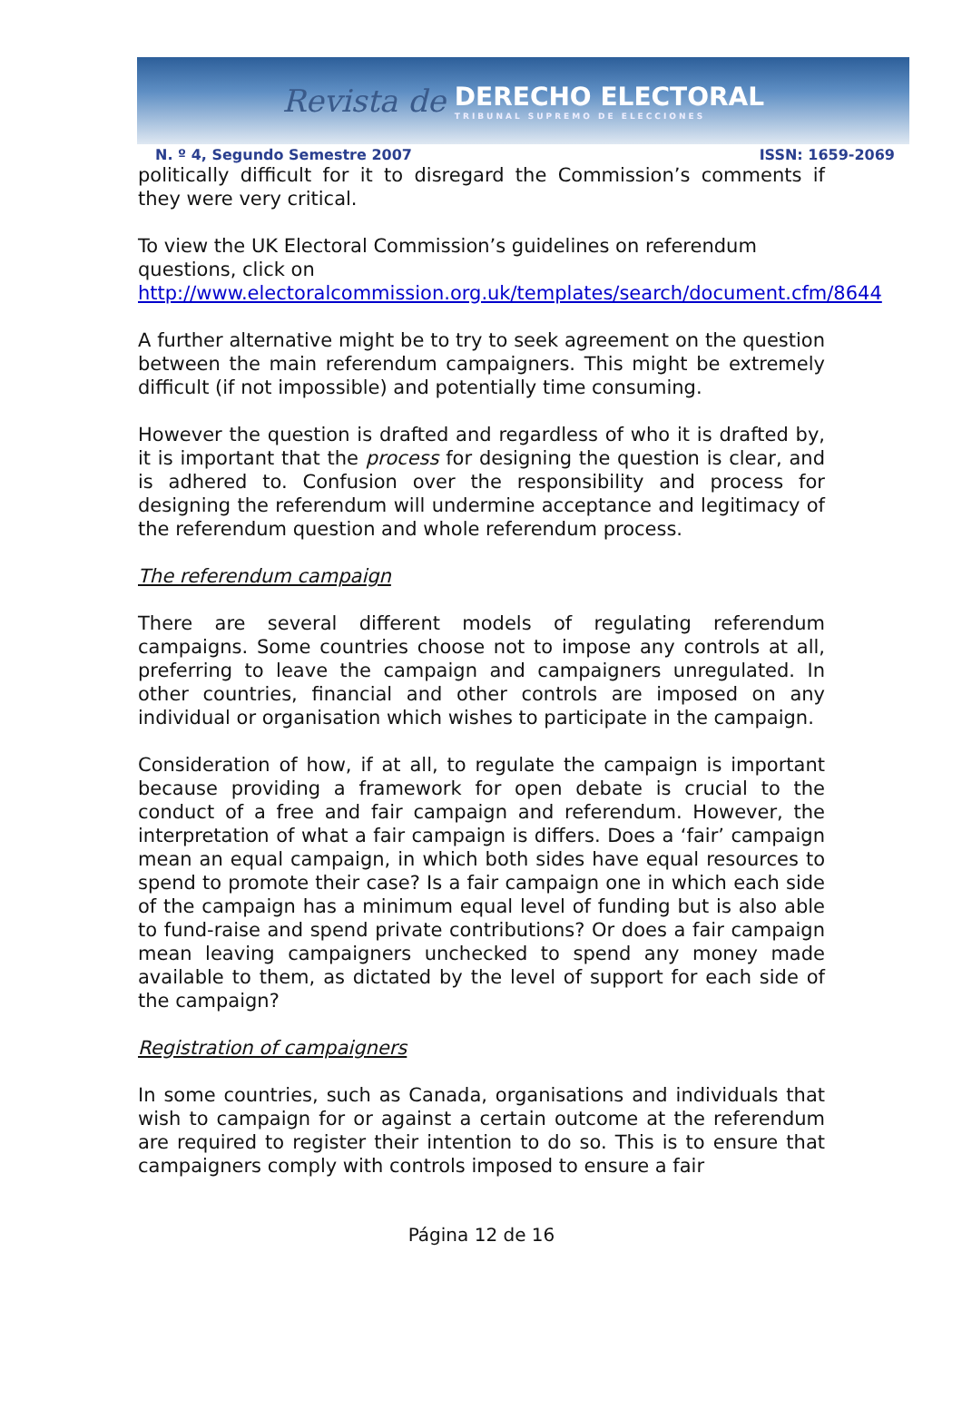Revista de DERECHO ELECTORAL
TRIBUNAL SUPREMO DE ELECCIONES
N. º 4, Segundo Semestre 2007 ISSN: 1659-2069
politically difficult for it to disregard the Commission’s comments if they were very critical.
To view the UK Electoral Commission’s guidelines on referendum questions, click on http://www.electoralcommission.org.uk/templates/search/document.cfm/8644
A further alternative might be to try to seek agreement on the question between the main referendum campaigners. This might be extremely difficult (if not impossible) and potentially time consuming.
However the question is drafted and regardless of who it is drafted by, it is important that the process for designing the question is clear, and is adhered to. Confusion over the responsibility and process for designing the referendum will undermine acceptance and legitimacy of the referendum question and whole referendum process.
The referendum campaign
There are several different models of regulating referendum campaigns. Some countries choose not to impose any controls at all, preferring to leave the campaign and campaigners unregulated. In other countries, financial and other controls are imposed on any individual or organisation which wishes to participate in the campaign.
Consideration of how, if at all, to regulate the campaign is important because providing a framework for open debate is crucial to the conduct of a free and fair campaign and referendum. However, the interpretation of what a fair campaign is differs. Does a ‘fair’ campaign mean an equal campaign, in which both sides have equal resources to spend to promote their case? Is a fair campaign one in which each side of the campaign has a minimum equal level of funding but is also able to fund-raise and spend private contributions? Or does a fair campaign mean leaving campaigners unchecked to spend any money made available to them, as dictated by the level of support for each side of the campaign?
Registration of campaigners
In some countries, such as Canada, organisations and individuals that wish to campaign for or against a certain outcome at the referendum are required to register their intention to do so. This is to ensure that campaigners comply with controls imposed to ensure a fair
Página 12 de 16